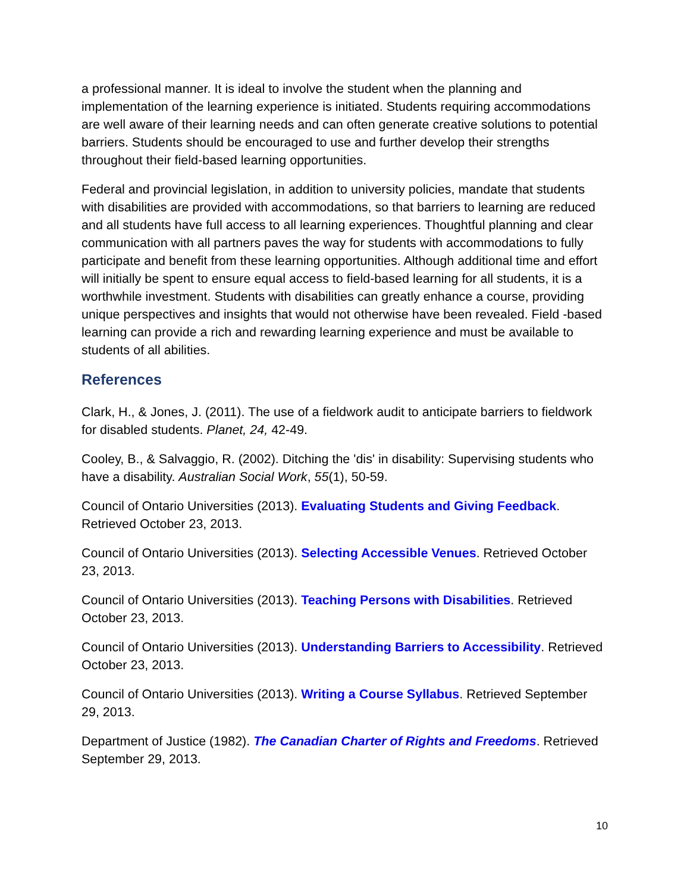a professional manner. It is ideal to involve the student when the planning and implementation of the learning experience is initiated. Students requiring accommodations are well aware of their learning needs and can often generate creative solutions to potential barriers. Students should be encouraged to use and further develop their strengths throughout their field-based learning opportunities.
Federal and provincial legislation, in addition to university policies, mandate that students with disabilities are provided with accommodations, so that barriers to learning are reduced and all students have full access to all learning experiences. Thoughtful planning and clear communication with all partners paves the way for students with accommodations to fully participate and benefit from these learning opportunities. Although additional time and effort will initially be spent to ensure equal access to field-based learning for all students, it is a worthwhile investment. Students with disabilities can greatly enhance a course, providing unique perspectives and insights that would not otherwise have been revealed. Field -based learning can provide a rich and rewarding learning experience and must be available to students of all abilities.
References
Clark, H., & Jones, J. (2011). The use of a fieldwork audit to anticipate barriers to fieldwork for disabled students. Planet, 24, 42-49.
Cooley, B., & Salvaggio, R. (2002). Ditching the 'dis' in disability: Supervising students who have a disability. Australian Social Work, 55(1), 50-59.
Council of Ontario Universities (2013). Evaluating Students and Giving Feedback. Retrieved October 23, 2013.
Council of Ontario Universities (2013). Selecting Accessible Venues. Retrieved October 23, 2013.
Council of Ontario Universities (2013). Teaching Persons with Disabilities. Retrieved October 23, 2013.
Council of Ontario Universities (2013). Understanding Barriers to Accessibility. Retrieved October 23, 2013.
Council of Ontario Universities (2013). Writing a Course Syllabus. Retrieved September 29, 2013.
Department of Justice (1982). The Canadian Charter of Rights and Freedoms. Retrieved September 29, 2013.
10